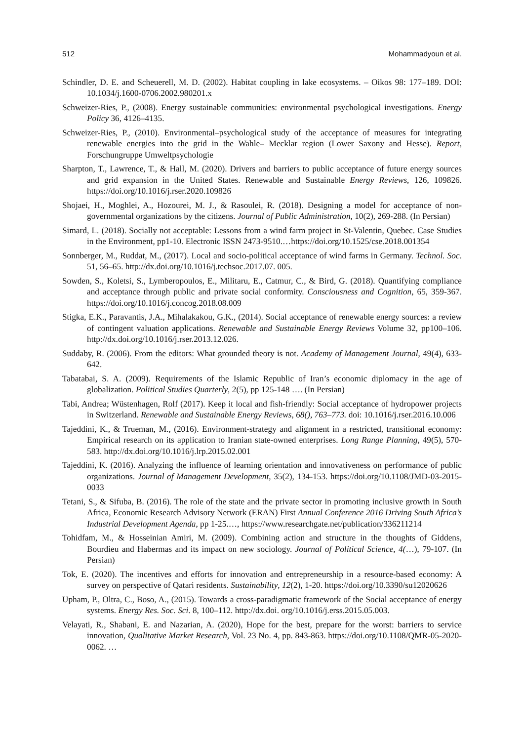512 Mohammadyoun et al.
Schindler, D. E. and Scheuerell, M. D. (2002). Habitat coupling in lake ecosystems. – Oikos 98: 177–189. DOI: 10.1034/j.1600-0706.2002.980201.x
Schweizer-Ries, P., (2008). Energy sustainable communities: environmental psychological investigations. Energy Policy 36, 4126–4135.
Schweizer-Ries, P., (2010). Environmental–psychological study of the acceptance of measures for integrating renewable energies into the grid in the Wahle– Mecklar region (Lower Saxony and Hesse). Report, Forschungruppe Umweltpsychologie
Sharpton, T., Lawrence, T., & Hall, M. (2020). Drivers and barriers to public acceptance of future energy sources and grid expansion in the United States. Renewable and Sustainable Energy Reviews, 126, 109826. https://doi.org/10.1016/j.rser.2020.109826
Shojaei, H., Moghlei, A., Hozourei, M. J., & Rasoulei, R. (2018). Designing a model for acceptance of non-governmental organizations by the citizens. Journal of Public Administration, 10(2), 269-288. (In Persian)
Simard, L. (2018). Socially not acceptable: Lessons from a wind farm project in St-Valentin, Quebec. Case Studies in the Environment, pp1-10. Electronic ISSN 2473-9510.…https://doi.org/10.1525/cse.2018.001354
Sonnberger, M., Ruddat, M., (2017). Local and socio-political acceptance of wind farms in Germany. Technol. Soc. 51, 56–65. http://dx.doi.org/10.1016/j.techsoc.2017.07. 005.
Sowden, S., Koletsi, S., Lymberopoulos, E., Militaru, E., Catmur, C., & Bird, G. (2018). Quantifying compliance and acceptance through public and private social conformity. Consciousness and Cognition, 65, 359-367. https://doi.org/10.1016/j.concog.2018.08.009
Stigka, E.K., Paravantis, J.A., Mihalakakou, G.K., (2014). Social acceptance of renewable energy sources: a review of contingent valuation applications. Renewable and Sustainable Energy Reviews Volume 32, pp100–106. http://dx.doi.org/10.1016/j.rser.2013.12.026.
Suddaby, R. (2006). From the editors: What grounded theory is not. Academy of Management Journal, 49(4), 633-642.
Tabatabai, S. A. (2009). Requirements of the Islamic Republic of Iran’s economic diplomacy in the age of globalization. Political Studies Quarterly, 2(5), pp 125-148 …. (In Persian)
Tabi, Andrea; Wüstenhagen, Rolf (2017). Keep it local and fish-friendly: Social acceptance of hydropower projects in Switzerland. Renewable and Sustainable Energy Reviews, 68(), 763–773. doi: 10.1016/j.rser.2016.10.006
Tajeddini, K., & Trueman, M., (2016). Environment-strategy and alignment in a restricted, transitional economy: Empirical research on its application to Iranian state-owned enterprises. Long Range Planning, 49(5), 570-583. http://dx.doi.org/10.1016/j.lrp.2015.02.001
Tajeddini, K. (2016). Analyzing the influence of learning orientation and innovativeness on performance of public organizations. Journal of Management Development, 35(2), 134-153. https://doi.org/10.1108/JMD-03-2015-0033
Tetani, S., & Sifuba, B. (2016). The role of the state and the private sector in promoting inclusive growth in South Africa, Economic Research Advisory Network (ERAN) First Annual Conference 2016 Driving South Africa’s Industrial Development Agenda, pp 1-25.…, https://www.researchgate.net/publication/336211214
Tohidfam, M., & Hosseinian Amiri, M. (2009). Combining action and structure in the thoughts of Giddens, Bourdieu and Habermas and its impact on new sociology. Journal of Political Science, 4(…), 79-107. (In Persian)
Tok, E. (2020). The incentives and efforts for innovation and entrepreneurship in a resource-based economy: A survey on perspective of Qatari residents. Sustainability, 12(2), 1-20. https://doi.org/10.3390/su12020626
Upham, P., Oltra, C., Boso, A., (2015). Towards a cross-paradigmatic framework of the Social acceptance of energy systems. Energy Res. Soc. Sci. 8, 100–112. http://dx.doi. org/10.1016/j.erss.2015.05.003.
Velayati, R., Shabani, E. and Nazarian, A. (2020), Hope for the best, prepare for the worst: barriers to service innovation, Qualitative Market Research, Vol. 23 No. 4, pp. 843-863. https://doi.org/10.1108/QMR-05-2020-0062. …